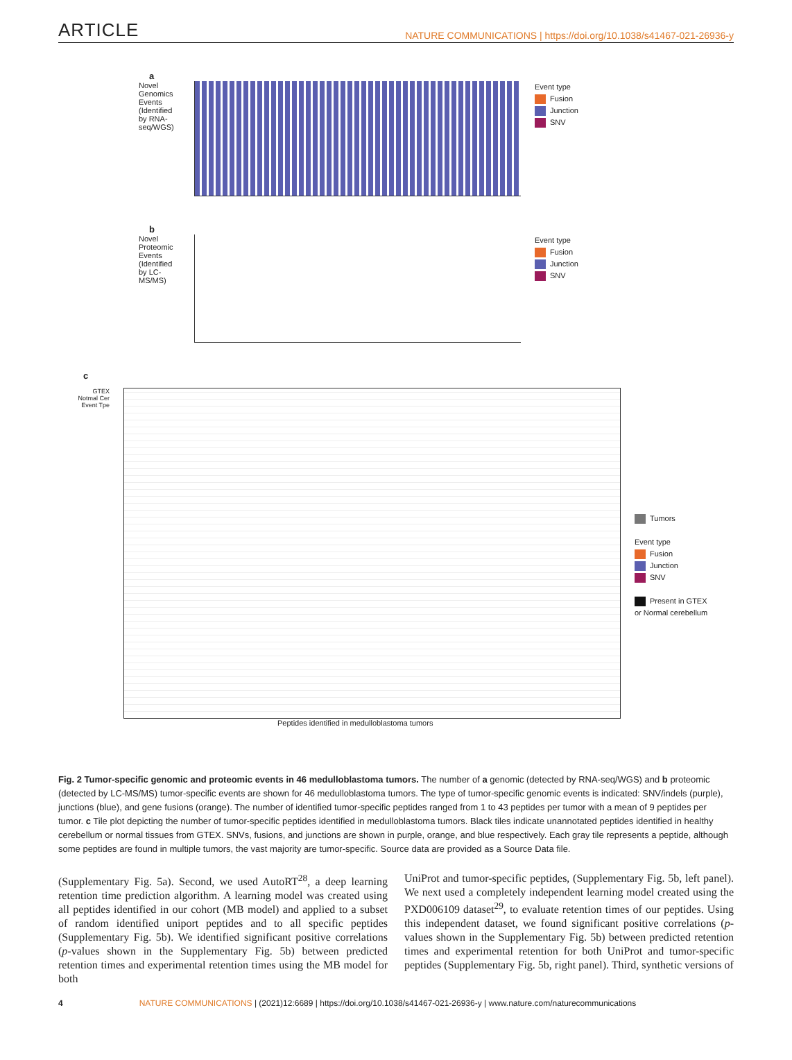ARTICLE NATURE COMMUNICATIONS | https://doi.org/10.1038/s41467-021-26936-y
a
Novel Genomics Events (Identified by RNA-seq/WGS)
Event type
Fusion
Junction
SNV
b
Novel Proteomic Events (Identified by LC-MS/MS)
Event type
Fusion
Junction
SNV
c
GTEX
Notmal Cer
Event Tpe
Tumors
Event type
Fusion
Junction
SNV
Present in GTEX
or Normal cerebellum
Peptides identified in medulloblastoma tumors
Fig. 2 Tumor-specific genomic and proteomic events in 46 medulloblastoma tumors. The number of a genomic (detected by RNA-seq/WGS) and b proteomic (detected by LC-MS/MS) tumor-specific events are shown for 46 medulloblastoma tumors. The type of tumor-specific genomic events is indicated: SNV/indels (purple), junctions (blue), and gene fusions (orange). The number of identified tumor-specific peptides ranged from 1 to 43 peptides per tumor with a mean of 9 peptides per tumor. c Tile plot depicting the number of tumor-specific peptides identified in medulloblastoma tumors. Black tiles indicate unannotated peptides identified in healthy cerebellum or normal tissues from GTEX. SNVs, fusions, and junctions are shown in purple, orange, and blue respectively. Each gray tile represents a peptide, although some peptides are found in multiple tumors, the vast majority are tumor-specific. Source data are provided as a Source Data file.
(Supplementary Fig. 5a). Second, we used AutoRT<sup>28</sup>, a deep learning retention time prediction algorithm. A learning model was created using all peptides identified in our cohort (MB model) and applied to a subset of random identified uniport peptides and to all specific peptides (Supplementary Fig. 5b). We identified significant positive correlations (p-values shown in the Supplementary Fig. 5b) between predicted retention times and experimental retention times using the MB model for both
UniProt and tumor-specific peptides, (Supplementary Fig. 5b, left panel). We next used a completely independent learning model created using the PXD006109 dataset<sup>29</sup>, to evaluate retention times of our peptides. Using this independent dataset, we found significant positive correlations (p-values shown in the Supplementary Fig. 5b) between predicted retention times and experimental retention for both UniProt and tumor-specific peptides (Supplementary Fig. 5b, right panel). Third, synthetic versions of
4 NATURE COMMUNICATIONS | (2021)12:6689 | https://doi.org/10.1038/s41467-021-26936-y | www.nature.com/naturecommunications